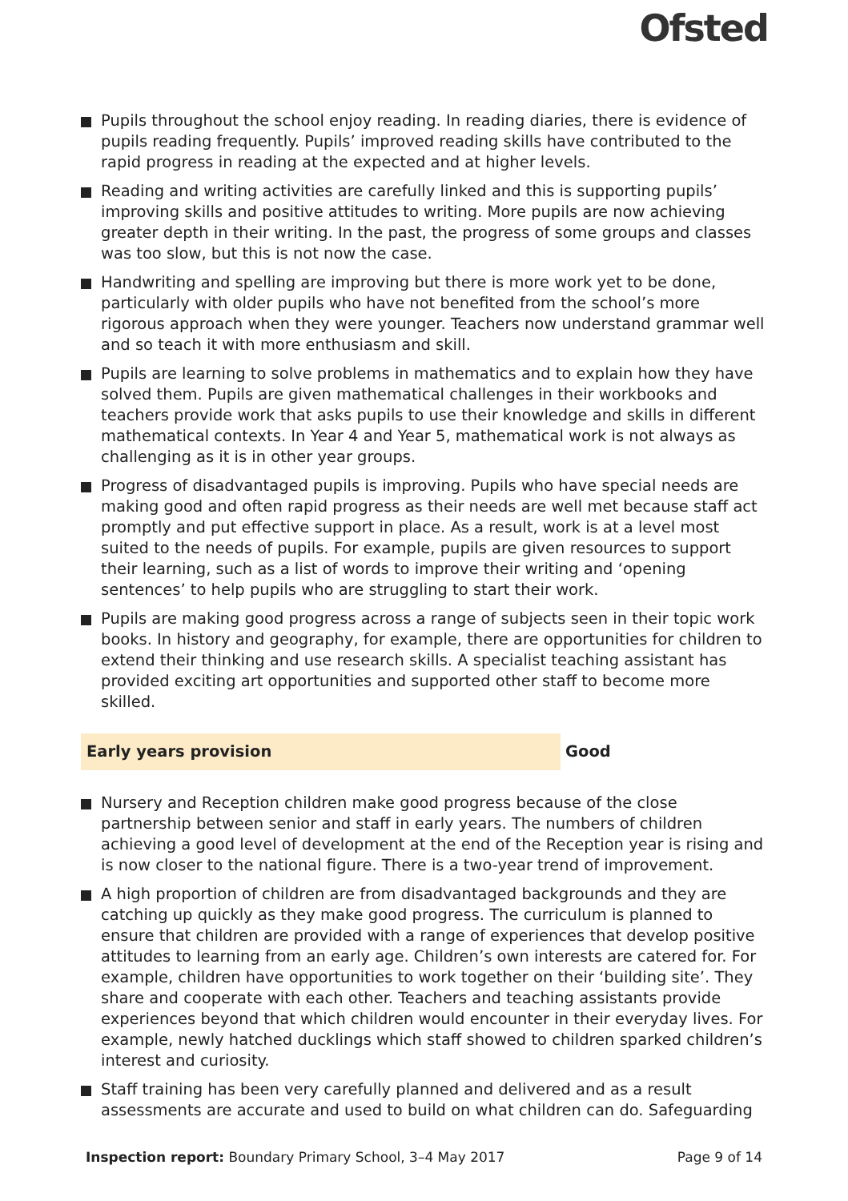Ofsted
Pupils throughout the school enjoy reading. In reading diaries, there is evidence of pupils reading frequently. Pupils’ improved reading skills have contributed to the rapid progress in reading at the expected and at higher levels.
Reading and writing activities are carefully linked and this is supporting pupils’ improving skills and positive attitudes to writing. More pupils are now achieving greater depth in their writing. In the past, the progress of some groups and classes was too slow, but this is not now the case.
Handwriting and spelling are improving but there is more work yet to be done, particularly with older pupils who have not benefited from the school’s more rigorous approach when they were younger. Teachers now understand grammar well and so teach it with more enthusiasm and skill.
Pupils are learning to solve problems in mathematics and to explain how they have solved them. Pupils are given mathematical challenges in their workbooks and teachers provide work that asks pupils to use their knowledge and skills in different mathematical contexts. In Year 4 and Year 5, mathematical work is not always as challenging as it is in other year groups.
Progress of disadvantaged pupils is improving. Pupils who have special needs are making good and often rapid progress as their needs are well met because staff act promptly and put effective support in place. As a result, work is at a level most suited to the needs of pupils. For example, pupils are given resources to support their learning, such as a list of words to improve their writing and ‘opening sentences’ to help pupils who are struggling to start their work.
Pupils are making good progress across a range of subjects seen in their topic work books. In history and geography, for example, there are opportunities for children to extend their thinking and use research skills. A specialist teaching assistant has provided exciting art opportunities and supported other staff to become more skilled.
Early years provision
Good
Nursery and Reception children make good progress because of the close partnership between senior and staff in early years. The numbers of children achieving a good level of development at the end of the Reception year is rising and is now closer to the national figure. There is a two-year trend of improvement.
A high proportion of children are from disadvantaged backgrounds and they are catching up quickly as they make good progress. The curriculum is planned to ensure that children are provided with a range of experiences that develop positive attitudes to learning from an early age. Children’s own interests are catered for. For example, children have opportunities to work together on their ‘building site’. They share and cooperate with each other. Teachers and teaching assistants provide experiences beyond that which children would encounter in their everyday lives. For example, newly hatched ducklings which staff showed to children sparked children’s interest and curiosity.
Staff training has been very carefully planned and delivered and as a result assessments are accurate and used to build on what children can do. Safeguarding
Inspection report: Boundary Primary School, 3–4 May 2017
Page 9 of 14